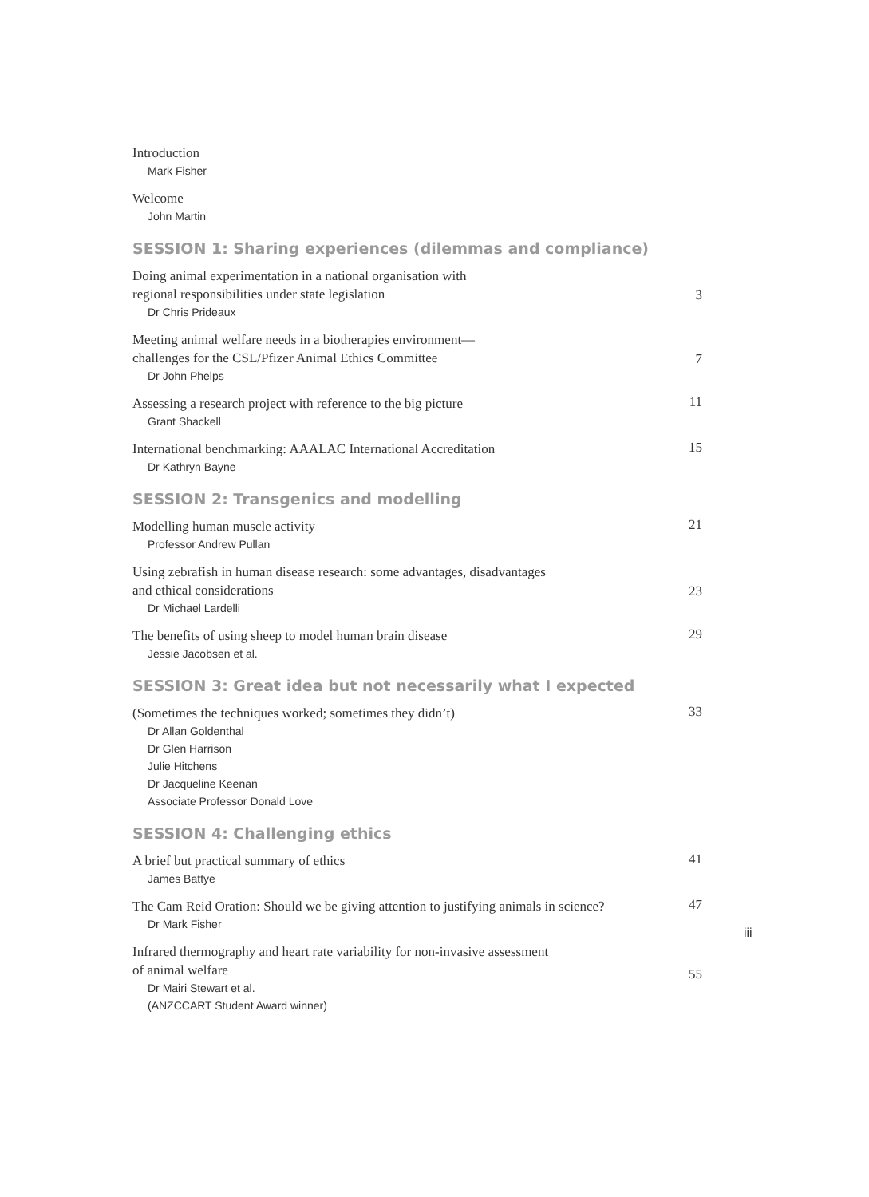Introduction
Mark Fisher
Welcome
John Martin
SESSION 1: Sharing experiences (dilemmas and compliance)
Doing animal experimentation in a national organisation with
regional responsibilities under state legislation
Dr Chris Prideaux
3
Meeting animal welfare needs in a biotherapies environment—
challenges for the CSL/Pfizer Animal Ethics Committee
Dr John Phelps
7
Assessing a research project with reference to the big picture
Grant Shackell
11
International benchmarking: AAALAC International Accreditation
Dr Kathryn Bayne
15
SESSION 2: Transgenics and modelling
Modelling human muscle activity
Professor Andrew Pullan
21
Using zebrafish in human disease research: some advantages, disadvantages
and ethical considerations
Dr Michael Lardelli
23
The benefits of using sheep to model human brain disease
Jessie Jacobsen et al.
29
SESSION 3: Great idea but not necessarily what I expected
(Sometimes the techniques worked; sometimes they didn’t)
Dr Allan Goldenthal
Dr Glen Harrison
Julie Hitchens
Dr Jacqueline Keenan
Associate Professor Donald Love
33
SESSION 4: Challenging ethics
A brief but practical summary of ethics
James Battye
41
The Cam Reid Oration: Should we be giving attention to justifying animals in science?
Dr Mark Fisher
47
Infrared thermography and heart rate variability for non-invasive assessment
of animal welfare
Dr Mairi Stewart et al.
(ANZCCART Student Award winner)
55
iii